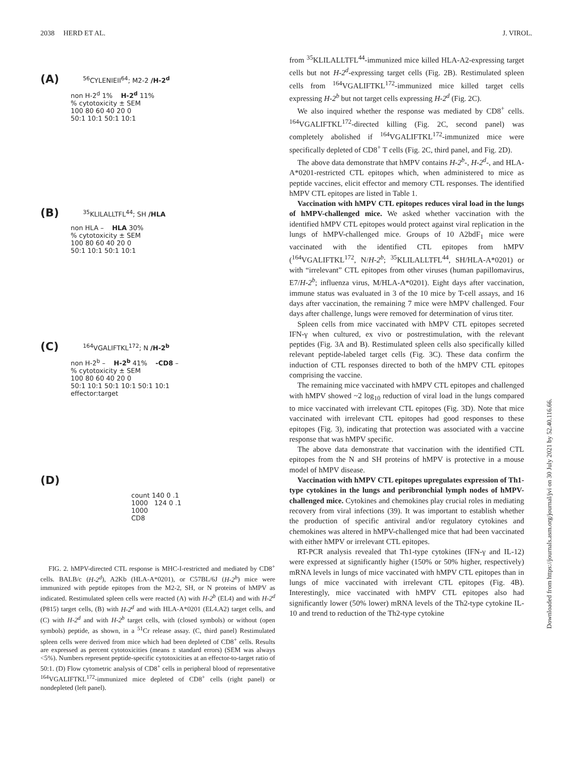2038 HERD ET AL. J. VIROL.
(A) <sup>56</sup>CYLENIEII<sup>64</sup>; M2-2 /H-2<sup>d</sup>
non H-2<sup>d</sup> 1% H-2<sup>d</sup> 11%
% cytotoxicity ± SEM
100 80 60 40 20 0
50:1 10:1 50:1 10:1
(B) <sup>35</sup>KLILALLTFL<sup>44</sup>; SH /HLA
non HLA – HLA 30%
% cytotoxicity ± SEM
100 80 60 40 20 0
50:1 10:1 50:1 10:1
(C) <sup>164</sup>VGALIFTKL<sup>172</sup>; N /H-2<sup>b</sup>
non H-2<sup>b</sup> – H-2<sup>b</sup> 41% -CD8 –
% cytotoxicity ± SEM
100 80 60 40 20 0
50:1 10:1 50:1 10:1 50:1 10:1
effector:target
(D)
count 140 0 .1 1000 124 0 .1 1000
CD8
FIG. 2. hMPV-directed CTL response is MHC-I-restricted and mediated by CD8<sup>+</sup> cells. BALB/c (H-2<sup>d</sup>), A2Kb (HLA-A*0201), or C57BL/6J (H-2<sup>b</sup>) mice were immunized with peptide epitopes from the M2-2, SH, or N proteins of hMPV as indicated. Restimulated spleen cells were reacted (A) with H-2<sup>b</sup> (EL4) and with H-2<sup>d</sup> (P815) target cells, (B) with H-2<sup>d</sup> and with HLA-A*0201 (EL4.A2) target cells, and (C) with H-2<sup>d</sup> and with H-2<sup>b</sup> target cells, with (closed symbols) or without (open symbols) peptide, as shown, in a <sup>51</sup>Cr release assay. (C, third panel) Restimulated spleen cells were derived from mice which had been depleted of CD8<sup>+</sup> cells. Results are expressed as percent cytotoxicities (means ± standard errors) (SEM was always <5%). Numbers represent peptide-specific cytotoxicities at an effector-to-target ratio of 50:1. (D) Flow cytometric analysis of CD8<sup>+</sup> cells in peripheral blood of representative <sup>164</sup>VGALIFTKL<sup>172</sup>-immunized mice depleted of CD8<sup>+</sup> cells (right panel) or nondepleted (left panel).
from <sup>35</sup>KLILALLTFL<sup>44</sup>-immunized mice killed HLA-A2-expressing target cells but not H-2<sup>d</sup>-expressing target cells (Fig. 2B). Restimulated spleen cells from <sup>164</sup>VGALIFTKL<sup>172</sup>-immunized mice killed target cells expressing H-2<sup>b</sup> but not target cells expressing H-2<sup>d</sup> (Fig. 2C).
We also inquired whether the response was mediated by CD8<sup>+</sup> cells. <sup>164</sup>VGALIFTKL<sup>172</sup>-directed killing (Fig. 2C, second panel) was completely abolished if <sup>164</sup>VGALIFTKL<sup>172</sup>-immunized mice were specifically depleted of CD8<sup>+</sup> T cells (Fig. 2C, third panel, and Fig. 2D).
The above data demonstrate that hMPV contains H-2<sup>b</sup>-, H-2<sup>d</sup>-, and HLA-A*0201-restricted CTL epitopes which, when administered to mice as peptide vaccines, elicit effector and memory CTL responses. The identified hMPV CTL epitopes are listed in Table 1.
Vaccination with hMPV CTL epitopes reduces viral load in the lungs of hMPV-challenged mice. We asked whether vaccination with the identified hMPV CTL epitopes would protect against viral replication in the lungs of hMPV-challenged mice. Groups of 10 A2bdF<sub>1</sub> mice were vaccinated with the identified CTL epitopes from hMPV (<sup>164</sup>VGALIFTKL<sup>172</sup>, N/H-2<sup>b</sup>; <sup>35</sup>KLILALLTFL<sup>44</sup>, SH/HLA-A*0201) or with “irrelevant” CTL epitopes from other viruses (human papillomavirus, E7/H-2<sup>b</sup>; influenza virus, M/HLA-A*0201). Eight days after vaccination, immune status was evaluated in 3 of the 10 mice by T-cell assays, and 16 days after vaccination, the remaining 7 mice were hMPV challenged. Four days after challenge, lungs were removed for determination of virus titer.
Spleen cells from mice vaccinated with hMPV CTL epitopes secreted IFN-γ when cultured, ex vivo or postrestimulation, with the relevant peptides (Fig. 3A and B). Restimulated spleen cells also specifically killed relevant peptide-labeled target cells (Fig. 3C). These data confirm the induction of CTL responses directed to both of the hMPV CTL epitopes comprising the vaccine.
The remaining mice vaccinated with hMPV CTL epitopes and challenged with hMPV showed ~2 log<sub>10</sub> reduction of viral load in the lungs compared to mice vaccinated with irrelevant CTL epitopes (Fig. 3D). Note that mice vaccinated with irrelevant CTL epitopes had good responses to these epitopes (Fig. 3), indicating that protection was associated with a vaccine response that was hMPV specific.
The above data demonstrate that vaccination with the identified CTL epitopes from the N and SH proteins of hMPV is protective in a mouse model of hMPV disease.
Vaccination with hMPV CTL epitopes upregulates expression of Th1-type cytokines in the lungs and peribronchial lymph nodes of hMPV-challenged mice. Cytokines and chemokines play crucial roles in mediating recovery from viral infections (39). It was important to establish whether the production of specific antiviral and/or regulatory cytokines and chemokines was altered in hMPV-challenged mice that had been vaccinated with either hMPV or irrelevant CTL epitopes.
RT-PCR analysis revealed that Th1-type cytokines (IFN-γ and IL-12) were expressed at significantly higher (150% or 50% higher, respectively) mRNA levels in lungs of mice vaccinated with hMPV CTL epitopes than in lungs of mice vaccinated with irrelevant CTL epitopes (Fig. 4B). Interestingly, mice vaccinated with hMPV CTL epitopes also had significantly lower (50% lower) mRNA levels of the Th2-type cytokine IL-10 and trend to reduction of the Th2-type cytokine
Downloaded from https://journals.asm.org/journal/jvi on 30 July 2021 by 52.40.116.66.